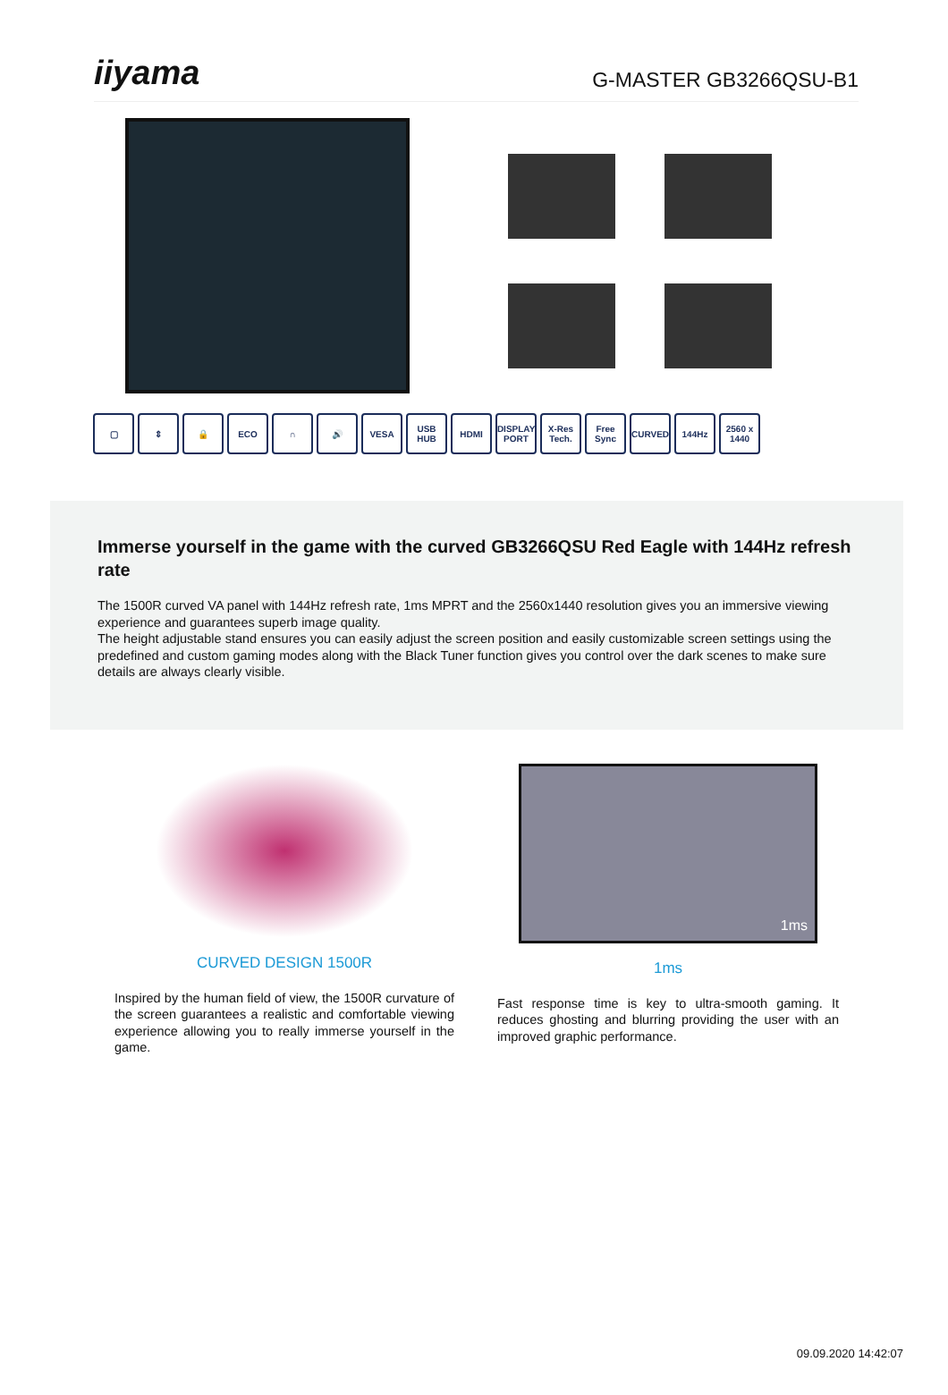iiyama
G-MASTER GB3266QSU-B1
▢ ⇕ 🔒 ECO ∩ 🔊 VESA USB HUB HDMI DISPLAY PORT
X-Res Tech.
Free Sync
CURVED 144Hz 2560 x 1440
Immerse yourself in the game with the curved GB3266QSU Red Eagle with 144Hz refresh rate
The 1500R curved VA panel with 144Hz refresh rate, 1ms MPRT and the 2560x1440 resolution gives you an immersive viewing experience and guarantees superb image quality.
The height adjustable stand ensures you can easily adjust the screen position and easily customizable screen settings using the predefined and custom gaming modes along with the Black Tuner function gives you control over the dark scenes to make sure details are always clearly visible.
CURVED DESIGN 1500R
Inspired by the human field of view, the 1500R curvature of the screen guarantees a realistic and comfortable viewing experience allowing you to really immerse yourself in the game.
1ms
1ms
Fast response time is key to ultra-smooth gaming. It reduces ghosting and blurring providing the user with an improved graphic performance.
09.09.2020 14:42:07